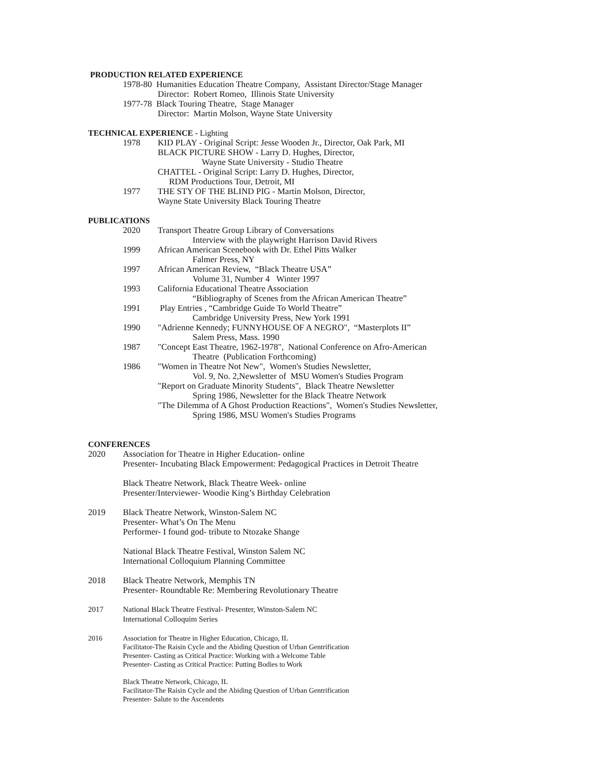PRODUCTION RELATED EXPERIENCE
1978-80 Humanities Education Theatre Company, Assistant Director/Stage Manager
Director: Robert Romeo, Illinois State University
1977-78 Black Touring Theatre, Stage Manager
Director: Martin Molson, Wayne State University
TECHNICAL EXPERIENCE - Lighting
1978 KID PLAY - Original Script: Jesse Wooden Jr., Director, Oak Park, MI
BLACK PICTURE SHOW - Larry D. Hughes, Director,
Wayne State University - Studio Theatre
CHATTEL - Original Script: Larry D. Hughes, Director,
RDM Productions Tour, Detroit, MI
1977 THE STY OF THE BLIND PIG - Martin Molson, Director,
Wayne State University Black Touring Theatre
PUBLICATIONS
2020 Transport Theatre Group Library of Conversations
Interview with the playwright Harrison David Rivers
1999 African American Scenebook with Dr. Ethel Pitts Walker
Falmer Press, NY
1997 African American Review, “Black Theatre USA”
Volume 31, Number 4 Winter 1997
1993 California Educational Theatre Association
“Bibliography of Scenes from the African American Theatre”
1991 Play Entries , “Cambridge Guide To World Theatre”
Cambridge University Press, New York 1991
1990 "Adrienne Kennedy; FUNNYHOUSE OF A NEGRO", “Masterplots II”
Salem Press, Mass. 1990
1987 "Concept East Theatre, 1962-1978", National Conference on Afro-American
Theatre (Publication Forthcoming)
1986 "Women in Theatre Not New", Women's Studies Newsletter,
Vol. 9, No. 2,Newsletter of MSU Women's Studies Program
"Report on Graduate Minority Students", Black Theatre Newsletter
Spring 1986, Newsletter for the Black Theatre Network
"The Dilemma of A Ghost Production Reactions", Women's Studies Newsletter,
Spring 1986, MSU Women's Studies Programs
CONFERENCES
2020 Association for Theatre in Higher Education- online
Presenter- Incubating Black Empowerment: Pedagogical Practices in Detroit Theatre
Black Theatre Network, Black Theatre Week- online
Presenter/Interviewer- Woodie King’s Birthday Celebration
2019 Black Theatre Network, Winston-Salem NC
Presenter- What’s On The Menu
Performer- I found god- tribute to Ntozake Shange
National Black Theatre Festival, Winston Salem NC
International Colloquium Planning Committee
2018 Black Theatre Network, Memphis TN
Presenter- Roundtable Re: Membering Revolutionary Theatre
2017 National Black Theatre Festival- Presenter, Winston-Salem NC
International Colloquim Series
2016 Association for Theatre in Higher Education, Chicago, IL
Facilitator-The Raisin Cycle and the Abiding Question of Urban Gentrification
Presenter- Casting as Critical Practice: Working with a Welcome Table
Presenter- Casting as Critical Practice: Putting Bodies to Work
Black Theatre Network, Chicago, IL
Facilitator-The Raisin Cycle and the Abiding Question of Urban Gentrification
Presenter- Salute to the Ascendents